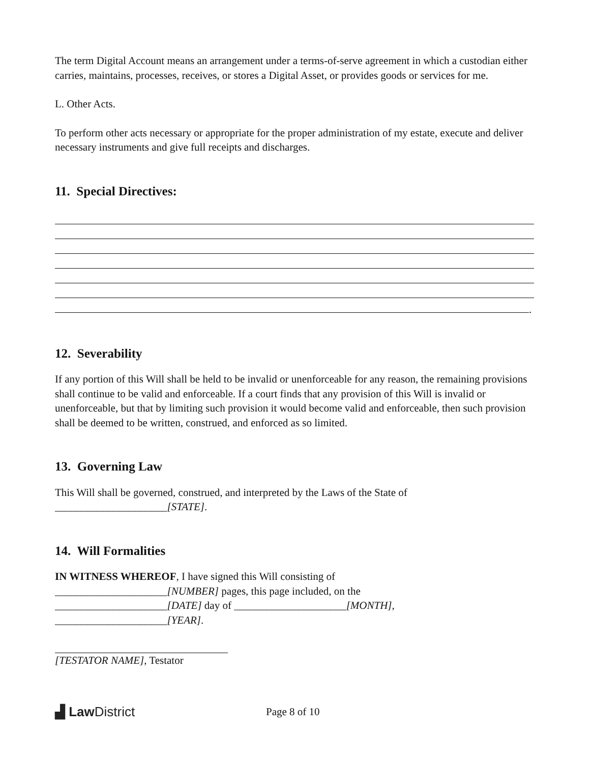The term Digital Account means an arrangement under a terms-of-serve agreement in which a custodian either carries, maintains, processes, receives, or stores a Digital Asset, or provides goods or services for me.
L. Other Acts.
To perform other acts necessary or appropriate for the proper administration of my estate, execute and deliver necessary instruments and give full receipts and discharges.
11. Special Directives:
.
12. Severability
If any portion of this Will shall be held to be invalid or unenforceable for any reason, the remaining provisions shall continue to be valid and enforceable. If a court finds that any provision of this Will is invalid or unenforceable, but that by limiting such provision it would become valid and enforceable, then such provision shall be deemed to be written, construed, and enforced as so limited.
13. Governing Law
This Will shall be governed, construed, and interpreted by the Laws of the State of
_____________________[STATE].
14. Will Formalities
IN WITNESS WHEREOF, I have signed this Will consisting of
_____________________[NUMBER] pages, this page included, on the
_____________________[DATE] day of _____________________[MONTH],
_____________________[YEAR].
[TESTATOR NAME], Testator
▟ Law District
Page 8 of 10